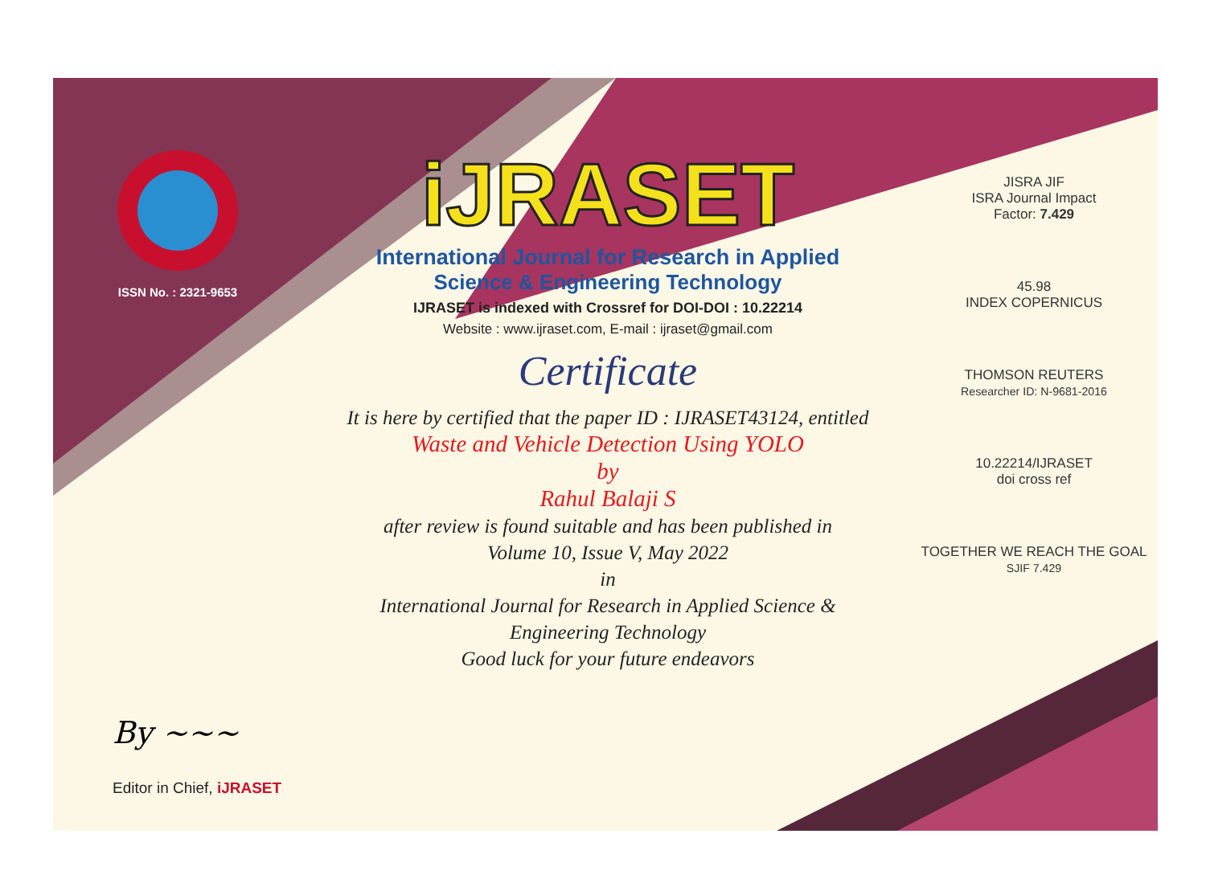ISSN No. : 2321-9653
iJRASET
International Journal for Research in Applied
Science & Engineering Technology
IJRASET is indexed with Crossref for DOI-DOI : 10.22214
Website : www.ijraset.com, E-mail : ijraset@gmail.com
Certificate
It is here by certified that the paper ID : IJRASET43124, entitled
Waste and Vehicle Detection Using YOLO
by
Rahul Balaji S
after review is found suitable and has been published in
Volume 10, Issue V, May 2022
in
International Journal for Research in Applied Science &
Engineering Technology
Good luck for your future endeavors
JISRA JIF
ISRA Journal Impact
Factor: 7.429
45.98
INDEX COPERNICUS
THOMSON REUTERS
Researcher ID: N-9681-2016
10.22214/IJRASET
doi cross ref
TOGETHER WE REACH THE GOAL
SJIF 7.429
By ~~~
Editor in Chief, iJRASET